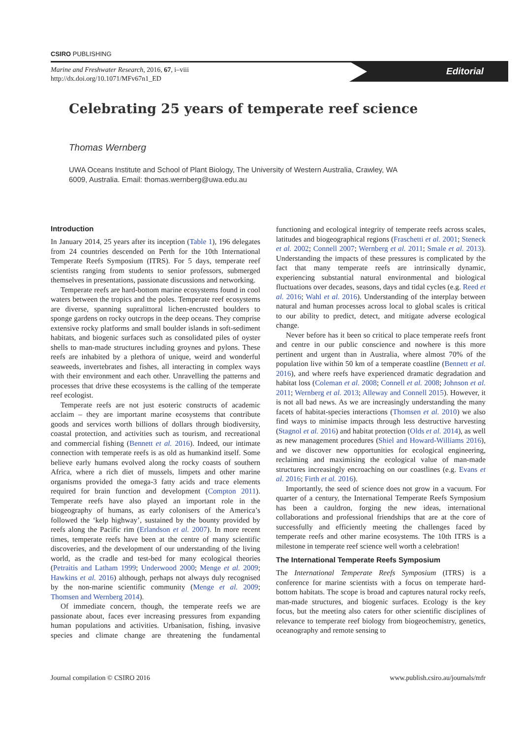CSIRO PUBLISHING
Marine and Freshwater Research, 2016, 67, i–viii
http://dx.doi.org/10.1071/MFv67n1_ED
Editorial
Celebrating 25 years of temperate reef science
Thomas Wernberg
UWA Oceans Institute and School of Plant Biology, The University of Western Australia, Crawley, WA 6009, Australia. Email: thomas.wernberg@uwa.edu.au
Introduction
In January 2014, 25 years after its inception (Table 1), 196 delegates from 24 countries descended on Perth for the 10th International Temperate Reefs Symposium (ITRS). For 5 days, temperate reef scientists ranging from students to senior professors, submerged themselves in presentations, passionate discussions and networking.
Temperate reefs are hard-bottom marine ecosystems found in cool waters between the tropics and the poles. Temperate reef ecosystems are diverse, spanning supralittoral lichen-encrusted boulders to sponge gardens on rocky outcrops in the deep oceans. They comprise extensive rocky platforms and small boulder islands in soft-sediment habitats, and biogenic surfaces such as consolidated piles of oyster shells to man-made structures including groynes and pylons. These reefs are inhabited by a plethora of unique, weird and wonderful seaweeds, invertebrates and fishes, all interacting in complex ways with their environment and each other. Unravelling the patterns and processes that drive these ecosystems is the calling of the temperate reef ecologist.
Temperate reefs are not just esoteric constructs of academic acclaim – they are important marine ecosystems that contribute goods and services worth billions of dollars through biodiversity, coastal protection, and activities such as tourism, and recreational and commercial fishing (Bennett et al. 2016). Indeed, our intimate connection with temperate reefs is as old as humankind itself. Some believe early humans evolved along the rocky coasts of southern Africa, where a rich diet of mussels, limpets and other marine organisms provided the omega-3 fatty acids and trace elements required for brain function and development (Compton 2011). Temperate reefs have also played an important role in the biogeography of humans, as early colonisers of the America’s followed the ‘kelp highway’, sustained by the bounty provided by reefs along the Pacific rim (Erlandson et al. 2007). In more recent times, temperate reefs have been at the centre of many scientific discoveries, and the development of our understanding of the living world, as the cradle and test-bed for many ecological theories (Petraitis and Latham 1999; Underwood 2000; Menge et al. 2009; Hawkins et al. 2016) although, perhaps not always duly recognised by the non-marine scientific community (Menge et al. 2009; Thomsen and Wernberg 2014).
Of immediate concern, though, the temperate reefs we are passionate about, faces ever increasing pressures from expanding human populations and activities. Urbanisation, fishing, invasive species and climate change are threatening the fundamental functioning and ecological integrity of temperate reefs across scales, latitudes and biogeographical regions (Fraschetti et al. 2001; Steneck et al. 2002; Connell 2007; Wernberg et al. 2011; Smale et al. 2013). Understanding the impacts of these pressures is complicated by the fact that many temperate reefs are intrinsically dynamic, experiencing substantial natural environmental and biological fluctuations over decades, seasons, days and tidal cycles (e.g. Reed et al. 2016; Wahl et al. 2016). Understanding of the interplay between natural and human processes across local to global scales is critical to our ability to predict, detect, and mitigate adverse ecological change.
Never before has it been so critical to place temperate reefs front and centre in our public conscience and nowhere is this more pertinent and urgent than in Australia, where almost 70% of the population live within 50 km of a temperate coastline (Bennett et al. 2016), and where reefs have experienced dramatic degradation and habitat loss (Coleman et al. 2008; Connell et al. 2008; Johnson et al. 2011; Wernberg et al. 2013; Alleway and Connell 2015). However, it is not all bad news. As we are increasingly understanding the many facets of habitat-species interactions (Thomsen et al. 2010) we also find ways to minimise impacts through less destructive harvesting (Stagnol et al. 2016) and habitat protection (Olds et al. 2014), as well as new management procedures (Shiel and Howard-Williams 2016), and we discover new opportunities for ecological engineering, reclaiming and maximising the ecological value of man-made structures increasingly encroaching on our coastlines (e.g. Evans et al. 2016; Firth et al. 2016).
Importantly, the seed of science does not grow in a vacuum. For quarter of a century, the International Temperate Reefs Symposium has been a cauldron, forging the new ideas, international collaborations and professional friendships that are at the core of successfully and efficiently meeting the challenges faced by temperate reefs and other marine ecosystems. The 10th ITRS is a milestone in temperate reef science well worth a celebration!
The International Temperate Reefs Symposium
The International Temperate Reefs Symposium (ITRS) is a conference for marine scientists with a focus on temperate hard-bottom habitats. The scope is broad and captures natural rocky reefs, man-made structures, and biogenic surfaces. Ecology is the key focus, but the meeting also caters for other scientific disciplines of relevance to temperate reef biology from biogeochemistry, genetics, oceanography and remote sensing to
Journal compilation © CSIRO 2016
www.publish.csiro.au/journals/mfr